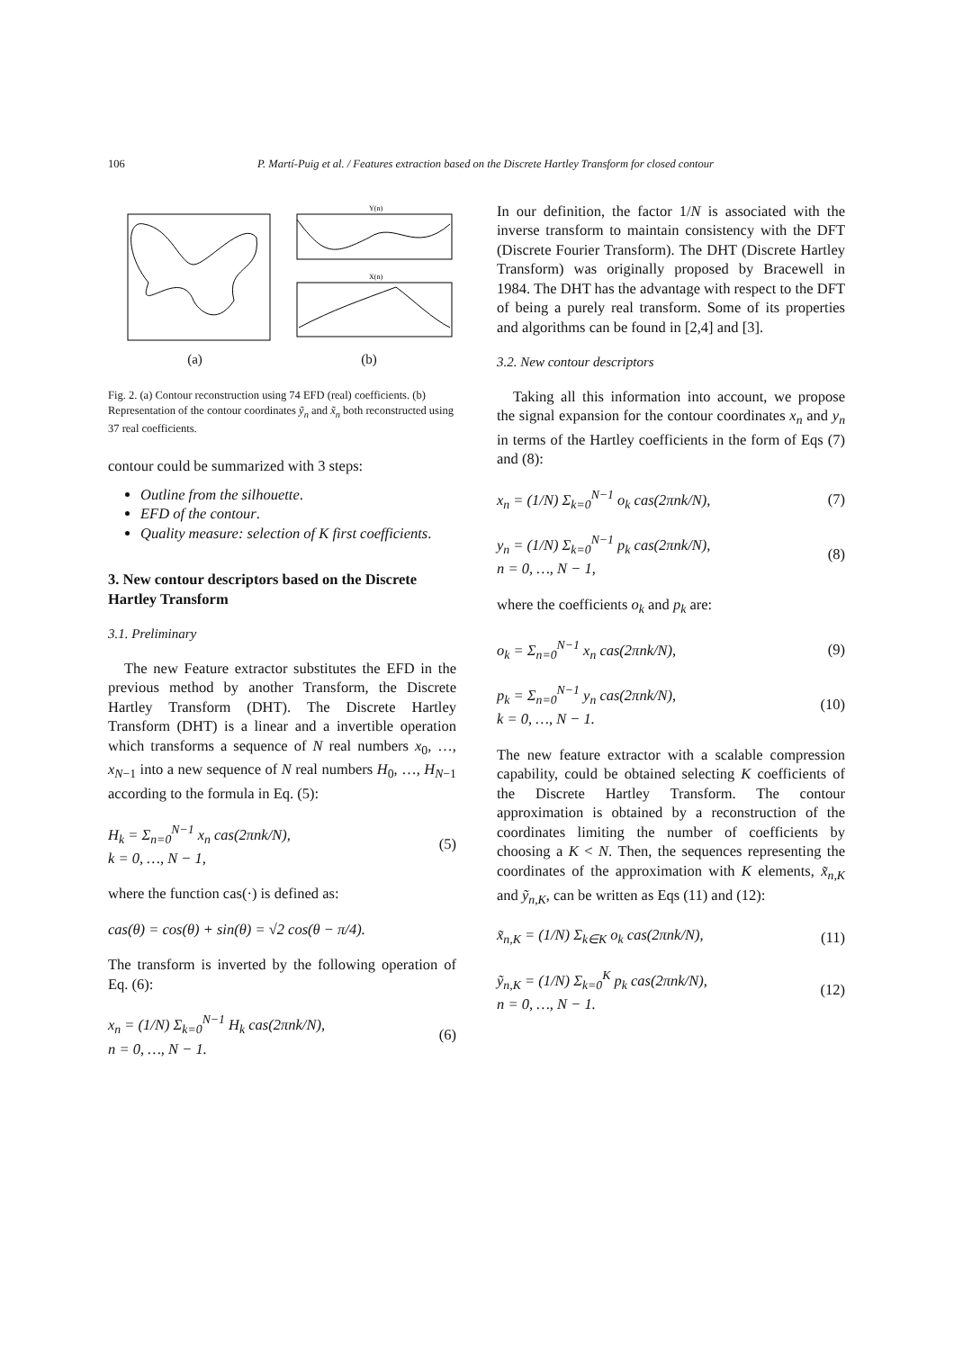106 P. Martí-Puig et al. / Features extraction based on the Discrete Hartley Transform for closed contour
Y(n)
X(n)
(a) (b)
Fig. 2. (a) Contour reconstruction using 74 EFD (real) coefficients. (b) Representation of the contour coordinates ỹ<sub>n</sub> and x̃<sub>n</sub> both reconstructed using 37 real coefficients.
contour could be summarized with 3 steps:
Outline from the silhouette.
EFD of the contour.
Quality measure: selection of K first coefficients.
3. New contour descriptors based on the Discrete Hartley Transform
3.1. Preliminary
The new Feature extractor substitutes the EFD in the previous method by another Transform, the Discrete Hartley Transform (DHT). The Discrete Hartley Transform (DHT) is a linear and a invertible operation which transforms a sequence of N real numbers x<sub>0</sub>, …, x<sub>N−1</sub> into a new sequence of N real numbers H<sub>0</sub>, …, H<sub>N−1</sub> according to the formula in Eq. (5):
H<sub>k</sub> = Σ<sub>n=0</sub><sup>N−1</sup> x<sub>n</sub> cas(2πnk/N),
k = 0, …, N − 1, (5)
where the function cas(·) is defined as:
cas(θ) = cos(θ) + sin(θ) = √2 cos(θ − π/4).
The transform is inverted by the following operation of Eq. (6):
x<sub>n</sub> = (1/N) Σ<sub>k=0</sub><sup>N−1</sup> H<sub>k</sub> cas(2πnk/N),
n = 0, …, N − 1. (6)
In our definition, the factor 1/N is associated with the inverse transform to maintain consistency with the DFT (Discrete Fourier Transform). The DHT (Discrete Hartley Transform) was originally proposed by Bracewell in 1984. The DHT has the advantage with respect to the DFT of being a purely real transform. Some of its properties and algorithms can be found in [2,4] and [3].
3.2. New contour descriptors
Taking all this information into account, we propose the signal expansion for the contour coordinates x<sub>n</sub> and y<sub>n</sub> in terms of the Hartley coefficients in the form of Eqs (7) and (8):
x<sub>n</sub> = (1/N) Σ<sub>k=0</sub><sup>N−1</sup> o<sub>k</sub> cas(2πnk/N), (7)
y<sub>n</sub> = (1/N) Σ<sub>k=0</sub><sup>N−1</sup> p<sub>k</sub> cas(2πnk/N),
n = 0, …, N − 1, (8)
where the coefficients o<sub>k</sub> and p<sub>k</sub> are:
o<sub>k</sub> = Σ<sub>n=0</sub><sup>N−1</sup> x<sub>n</sub> cas(2πnk/N), (9)
p<sub>k</sub> = Σ<sub>n=0</sub><sup>N−1</sup> y<sub>n</sub> cas(2πnk/N),
k = 0, …, N − 1. (10)
The new feature extractor with a scalable compression capability, could be obtained selecting K coefficients of the Discrete Hartley Transform. The contour approximation is obtained by a reconstruction of the coordinates limiting the number of coefficients by choosing a K < N. Then, the sequences representing the coordinates of the approximation with K elements, x̃<sub>n,K</sub> and ỹ<sub>n,K</sub>, can be written as Eqs (11) and (12):
x̃<sub>n,K</sub> = (1/N) Σ<sub>k∈K</sub> o<sub>k</sub> cas(2πnk/N), (11)
ỹ<sub>n,K</sub> = (1/N) Σ<sub>k=0</sub><sup>K</sup> p<sub>k</sub> cas(2πnk/N),
n = 0, …, N − 1. (12)